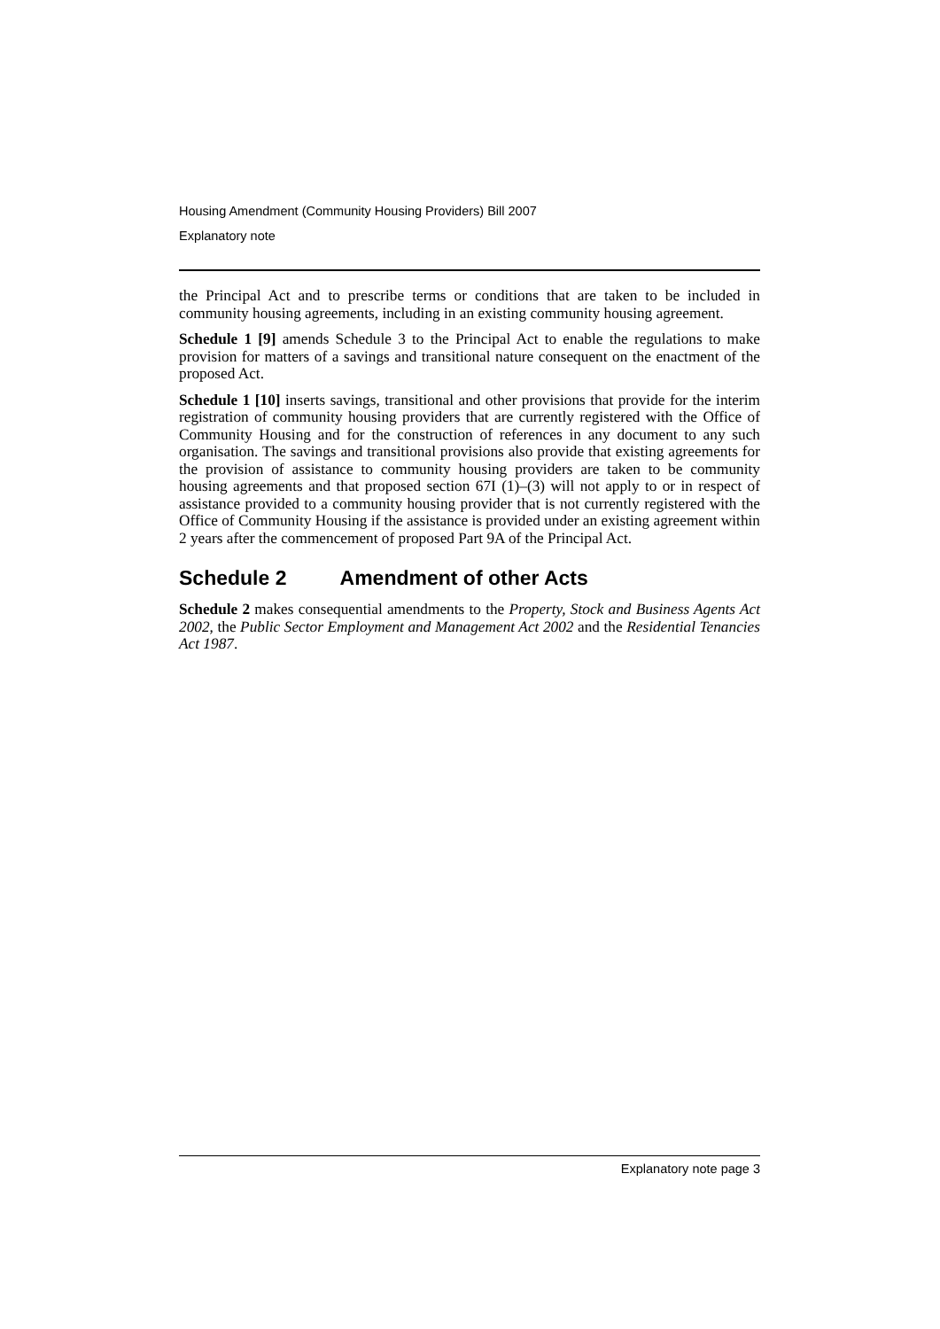Housing Amendment (Community Housing Providers) Bill 2007
Explanatory note
the Principal Act and to prescribe terms or conditions that are taken to be included in community housing agreements, including in an existing community housing agreement.
Schedule 1 [9] amends Schedule 3 to the Principal Act to enable the regulations to make provision for matters of a savings and transitional nature consequent on the enactment of the proposed Act.
Schedule 1 [10] inserts savings, transitional and other provisions that provide for the interim registration of community housing providers that are currently registered with the Office of Community Housing and for the construction of references in any document to any such organisation. The savings and transitional provisions also provide that existing agreements for the provision of assistance to community housing providers are taken to be community housing agreements and that proposed section 67I (1)–(3) will not apply to or in respect of assistance provided to a community housing provider that is not currently registered with the Office of Community Housing if the assistance is provided under an existing agreement within 2 years after the commencement of proposed Part 9A of the Principal Act.
Schedule 2 Amendment of other Acts
Schedule 2 makes consequential amendments to the Property, Stock and Business Agents Act 2002, the Public Sector Employment and Management Act 2002 and the Residential Tenancies Act 1987.
Explanatory note page 3